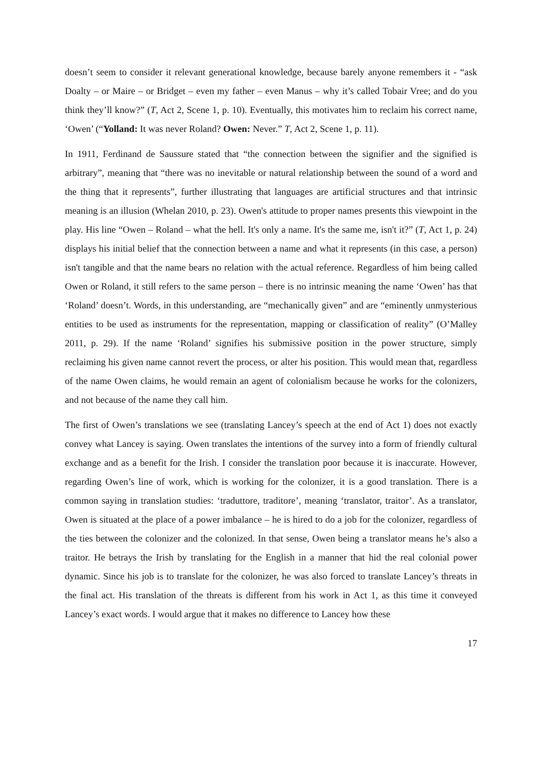doesn’t seem to consider it relevant generational knowledge, because barely anyone remembers it - “ask Doalty – or Maire – or Bridget – even my father – even Manus – why it’s called Tobair Vree; and do you think they’ll know?” (T, Act 2, Scene 1, p. 10). Eventually, this motivates him to reclaim his correct name, ‘Owen’ (“Yolland: It was never Roland? Owen: Never.” T, Act 2, Scene 1, p. 11).
In 1911, Ferdinand de Saussure stated that “the connection between the signifier and the signified is arbitrary”, meaning that “there was no inevitable or natural relationship between the sound of a word and the thing that it represents”, further illustrating that languages are artificial structures and that intrinsic meaning is an illusion (Whelan 2010, p. 23). Owen's attitude to proper names presents this viewpoint in the play. His line “Owen – Roland – what the hell. It's only a name. It's the same me, isn't it?” (T, Act 1, p. 24) displays his initial belief that the connection between a name and what it represents (in this case, a person) isn't tangible and that the name bears no relation with the actual reference. Regardless of him being called Owen or Roland, it still refers to the same person – there is no intrinsic meaning the name ‘Owen’ has that ‘Roland’ doesn’t. Words, in this understanding, are “mechanically given” and are “eminently unmysterious entities to be used as instruments for the representation, mapping or classification of reality” (O’Malley 2011, p. 29). If the name ‘Roland’ signifies his submissive position in the power structure, simply reclaiming his given name cannot revert the process, or alter his position. This would mean that, regardless of the name Owen claims, he would remain an agent of colonialism because he works for the colonizers, and not because of the name they call him.
The first of Owen’s translations we see (translating Lancey’s speech at the end of Act 1) does not exactly convey what Lancey is saying. Owen translates the intentions of the survey into a form of friendly cultural exchange and as a benefit for the Irish. I consider the translation poor because it is inaccurate. However, regarding Owen’s line of work, which is working for the colonizer, it is a good translation. There is a common saying in translation studies: ‘traduttore, traditore’, meaning ‘translator, traitor’. As a translator, Owen is situated at the place of a power imbalance – he is hired to do a job for the colonizer, regardless of the ties between the colonizer and the colonized. In that sense, Owen being a translator means he’s also a traitor. He betrays the Irish by translating for the English in a manner that hid the real colonial power dynamic. Since his job is to translate for the colonizer, he was also forced to translate Lancey’s threats in the final act. His translation of the threats is different from his work in Act 1, as this time it conveyed Lancey’s exact words. I would argue that it makes no difference to Lancey how these
17